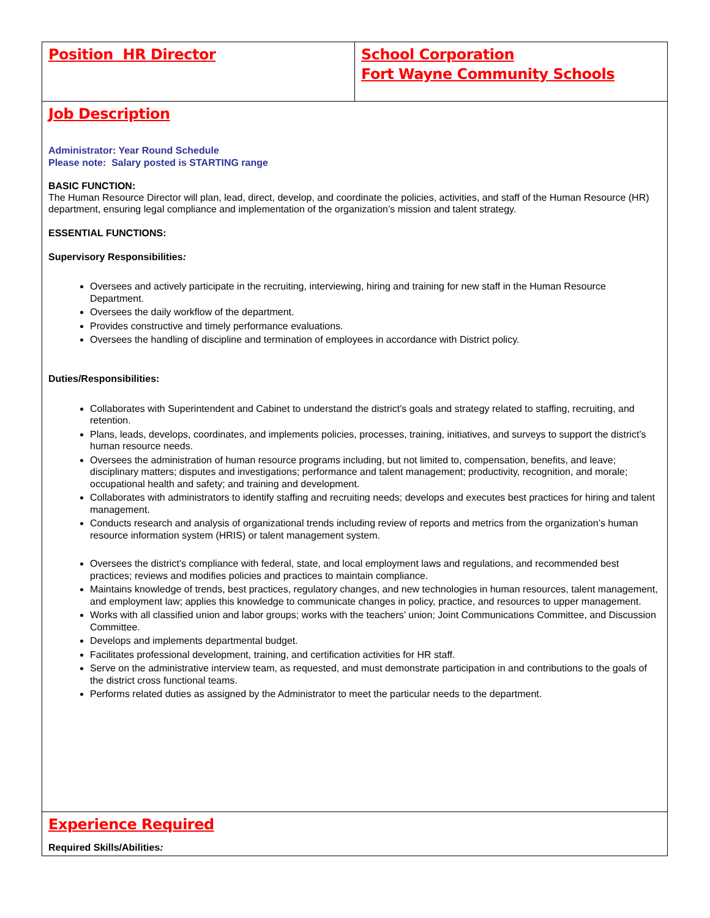| Position HR Director | School Corporation Fort Wayne Community Schools |
| Job Description Administrator: Year Round Schedule Please note: Salary posted is STARTING range BASIC FUNCTION: The Human Resource Director will plan, lead, direct, develop, and coordinate the policies, activities, and staff of the Human Resource (HR) department, ensuring legal compliance and implementation of the organization’s mission and talent strategy. ESSENTIAL FUNCTIONS: Supervisory Responsibilities : Oversees and actively participate in the recruiting, interviewing, hiring and training for new staff in the Human Resource Department. Oversees the daily workflow of the department. Provides constructive and timely performance evaluations. Oversees the handling of discipline and termination of employees in accordance with District policy. Duties/Responsibilities: Collaborates with Superintendent and Cabinet to understand the district’s goals and strategy related to staffing, recruiting, and retention. Plans, leads, develops, coordinates, and implements policies, processes, training, initiatives, and surveys to support the district’s human resource needs. Oversees the administration of human resource programs including, but not limited to, compensation, benefits, and leave; disciplinary matters; disputes and investigations; performance and talent management; productivity, recognition, and morale; occupational health and safety; and training and development. Collaborates with administrators to identify staffing and recruiting needs; develops and executes best practices for hiring and talent management. Conducts research and analysis of organizational trends including review of reports and metrics from the organization’s human resource information system (HRIS) or talent management system. Oversees the district’s compliance with federal, state, and local employment laws and regulations, and recommended best practices; reviews and modifies policies and practices to maintain compliance. Maintains knowledge of trends, best practices, regulatory changes, and new technologies in human resources, talent management, and employment law; applies this knowledge to communicate changes in policy, practice, and resources to upper management. Works with all classified union and labor groups; works with the teachers’ union; Joint Communications Committee, and Discussion Committee. Develops and implements departmental budget. Facilitates professional development, training, and certification activities for HR staff. Serve on the administrative interview team, as requested, and must demonstrate participation in and contributions to the goals of the district cross functional teams. Performs related duties as assigned by the Administrator to meet the particular needs to the department. | |
| Experience Required Required Skills/Abilities : | |